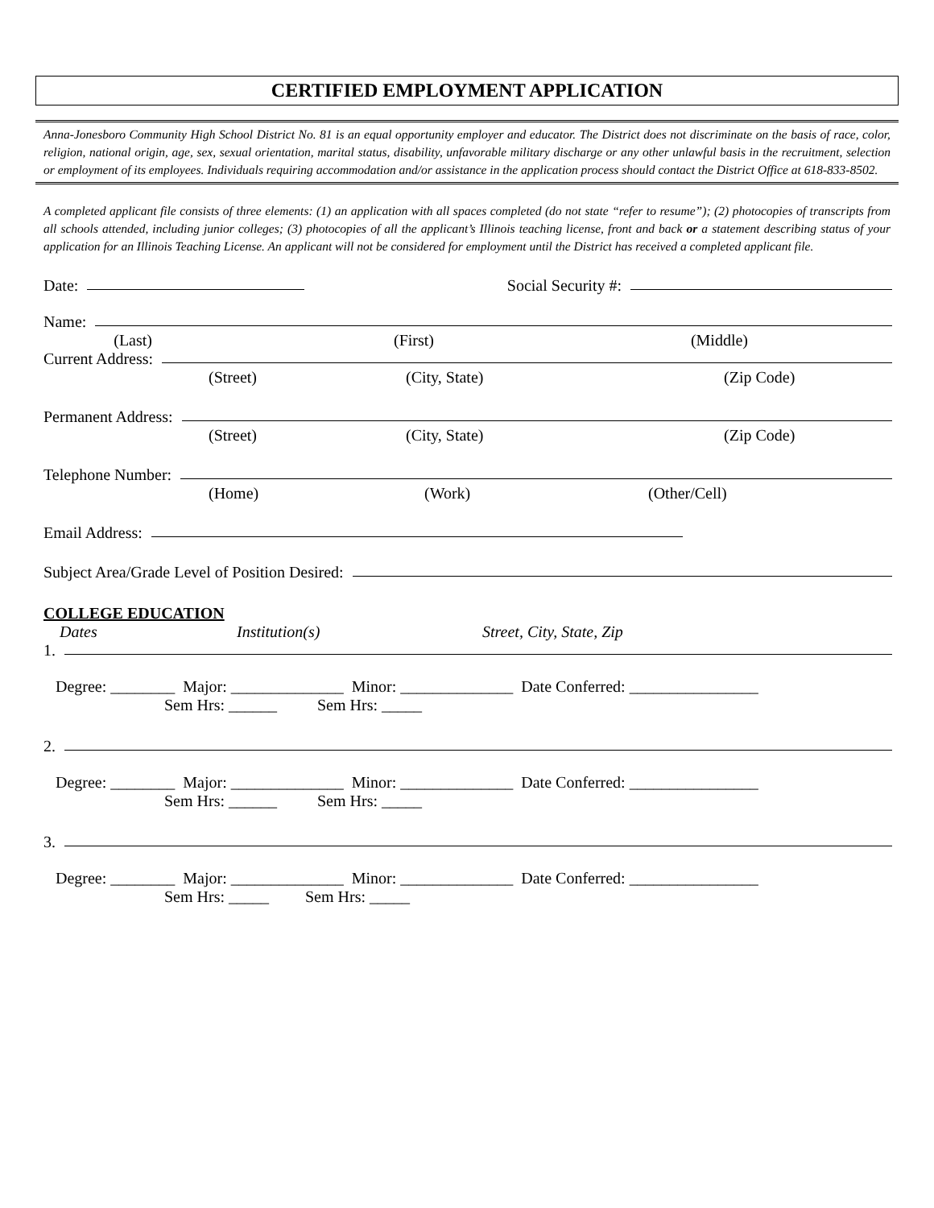CERTIFIED EMPLOYMENT APPLICATION
Anna-Jonesboro Community High School District No. 81 is an equal opportunity employer and educator. The District does not discriminate on the basis of race, color, religion, national origin, age, sex, sexual orientation, marital status, disability, unfavorable military discharge or any other unlawful basis in the recruitment, selection or employment of its employees. Individuals requiring accommodation and/or assistance in the application process should contact the District Office at 618-833-8502.
A completed applicant file consists of three elements: (1) an application with all spaces completed (do not state “refer to resume”); (2) photocopies of transcripts from all schools attended, including junior colleges; (3) photocopies of all the applicant’s Illinois teaching license, front and back or a statement describing status of your application for an Illinois Teaching License. An applicant will not be considered for employment until the District has received a completed applicant file.
Date: Social Security #:
Name:
(Last) (First) (Middle)
Current Address:
(Street) (City, State) (Zip Code)
Permanent Address:
(Street) (City, State) (Zip Code)
Telephone Number:
(Home) (Work) (Other/Cell)
Email Address:
Subject Area/Grade Level of Position Desired:
COLLEGE EDUCATION
Dates Institution(s) Street, City, State, Zip
1.
Degree: ________ Major: ______________ Minor: ______________ Date Conferred: ________________
Sem Hrs: ______ Sem Hrs: _____
2.
Degree: ________ Major: ______________ Minor: ______________ Date Conferred: ________________
Sem Hrs: ______ Sem Hrs: _____
3.
Degree: ________ Major: ______________ Minor: ______________ Date Conferred: ________________
Sem Hrs: _____ Sem Hrs: _____